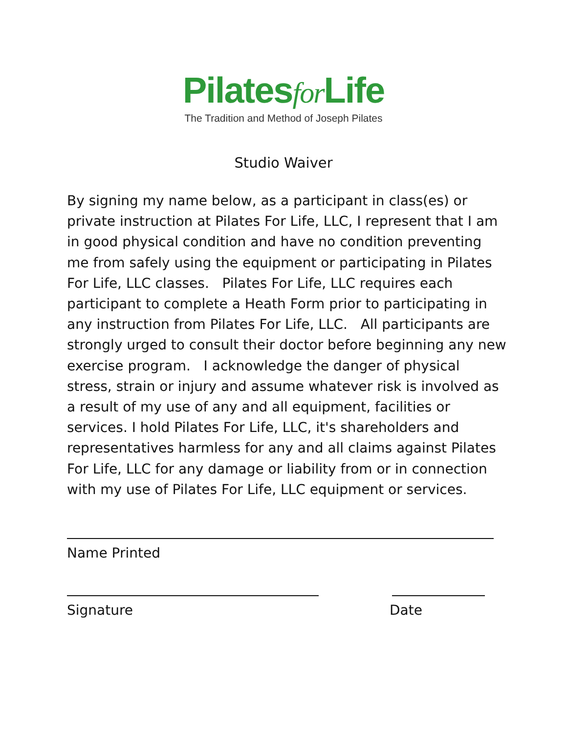Pilatesfor Life
The Tradition and Method of Joseph Pilates
Studio Waiver
By signing my name below, as a participant in class(es) or private instruction at Pilates For Life, LLC, I represent that I am in good physical condition and have no condition preventing me from safely using the equipment or participating in Pilates For Life, LLC classes. Pilates For Life, LLC requires each participant to complete a Heath Form prior to participating in any instruction from Pilates For Life, LLC. All participants are strongly urged to consult their doctor before beginning any new exercise program. I acknowledge the danger of physical stress, strain or injury and assume whatever risk is involved as a result of my use of any and all equipment, facilities or services. I hold Pilates For Life, LLC, it's shareholders and representatives harmless for any and all claims against Pilates For Life, LLC for any damage or liability from or in connection with my use of Pilates For Life, LLC equipment or services.
Name Printed
Signature Date